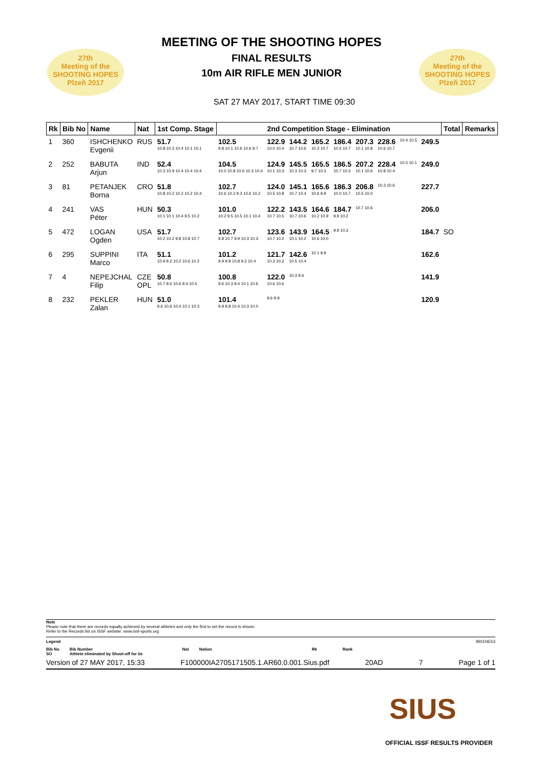27th
Meeting of the
SHOOTING HOPES
Plzeň 2017
27th
Meeting of the
SHOOTING HOPES
Plzeň 2017
MEETING OF THE SHOOTING HOPES
FINAL RESULTS
10m AIR RIFLE MEN JUNIOR
SAT 27 MAY 2017, START TIME 09:30
| Rk | Bib No | Name | Nat | 1st Comp. Stage | 2nd Competition Stage - Elimination | | | | | | | | | Total | Remarks |
| --- | --- | --- | --- | --- | --- | --- | --- | --- | --- | --- | --- | --- | --- | --- | --- |
| 1 | 360 | ISHCHENKO Evgenii | RUS | 51.7 10.8 10.3 10.4 10.1 10.1 | 102.5 9.8 10.1 10.6 10.6 9.7 | 122.9 10.0 10.4 | 144.2 10.7 10.6 | 165.2 10.3 10.7 | 186.4 10.5 10.7 | 207.3 10.1 10.8 | 228.6 10.6 10.7 | 10.4 10.5 | 249.5 | | |
| 2 | 252 | BABUTA Arjun | IND | 52.4 10.3 10.9 10.4 10.4 10.4 | 104.5 10.0 10.8 10.6 10.3 10.4 | 124.9 10.1 10.3 | 145.5 10.3 10.3 | 165.5 9.7 10.3 | 186.5 10.7 10.3 | 207.2 10.1 10.6 | 228.4 10.8 10.4 | 10.5 10.1 | 249.0 | | |
| 3 | 81 | PETANJEK Borna | CRO | 51.8 10.8 10.2 10.2 10.2 10.4 | 102.7 10.6 10.2 9.3 10.6 10.2 | 124.0 10.5 10.8 | 145.1 10.7 10.4 | 165.6 10.6 9.9 | 186.3 10.0 10.7 | 206.8 10.5 10.0 | 10.3 10.6 | | 227.7 | | |
| 4 | 241 | VAS Péter | HUN | 50.3 10.1 10.1 10.4 9.5 10.2 | 101.0 10.2 9.5 10.5 10.1 10.4 | 122.2 10.7 10.5 | 143.5 10.7 10.6 | 164.6 10.2 10.9 | 184.7 9.9 10.2 | 10.7 10.6 | | | 206.0 | | |
| 5 | 472 | LOGAN Ogden | USA | 51.7 10.2 10.2 9.8 10.8 10.7 | 102.7 9.8 10.7 9.9 10.3 10.3 | 123.6 10.7 10.2 | 143.9 10.1 10.2 | 164.5 10.6 10.0 | 9.9 10.3 | | | | 184.7 | SO | |
| 6 | 295 | SUPPINI Marco | ITA | 51.1 10.9 9.2 10.2 10.6 10.2 | 101.2 9.9 9.8 10.8 9.2 10.4 | 121.7 10.3 10.2 | 142.6 10.5 10.4 | 10.1 9.9 | | | | | 162.6 | | |
| 7 | 4 | NEPEJCHAL Filip | CZE OPL | 50.8 10.7 9.6 10.6 9.4 10.5 | 100.8 9.6 10.3 9.4 10.1 10.6 | 122.0 10.6 10.6 | 10.3 9.6 | | | | | | 141.9 | | |
| 8 | 232 | PEKLER Zalan | HUN | 51.0 9.6 10.6 10.4 10.1 10.3 | 101.4 9.9 9.8 10.4 10.3 10.0 | 9.6 9.9 | | | | | | | 120.9 | | |
Note
Please note that there are records equally achieved by several athletes and only the first to set the record is shown.
Refer to the Records list on ISSF website: www.issf-sports.org
Legend 891D4E53
Bib No
SO Bib Number
Athlete eliminated by Shoot-off for tie Nat Nation Rk Rank
Version of 27 MAY 2017, 15:33 F100000IA2705171505.1.AR60.0.001.Sius.pdf 20AD 7 Page 1 of 1
SIUS
OFFICIAL ISSF RESULTS PROVIDER